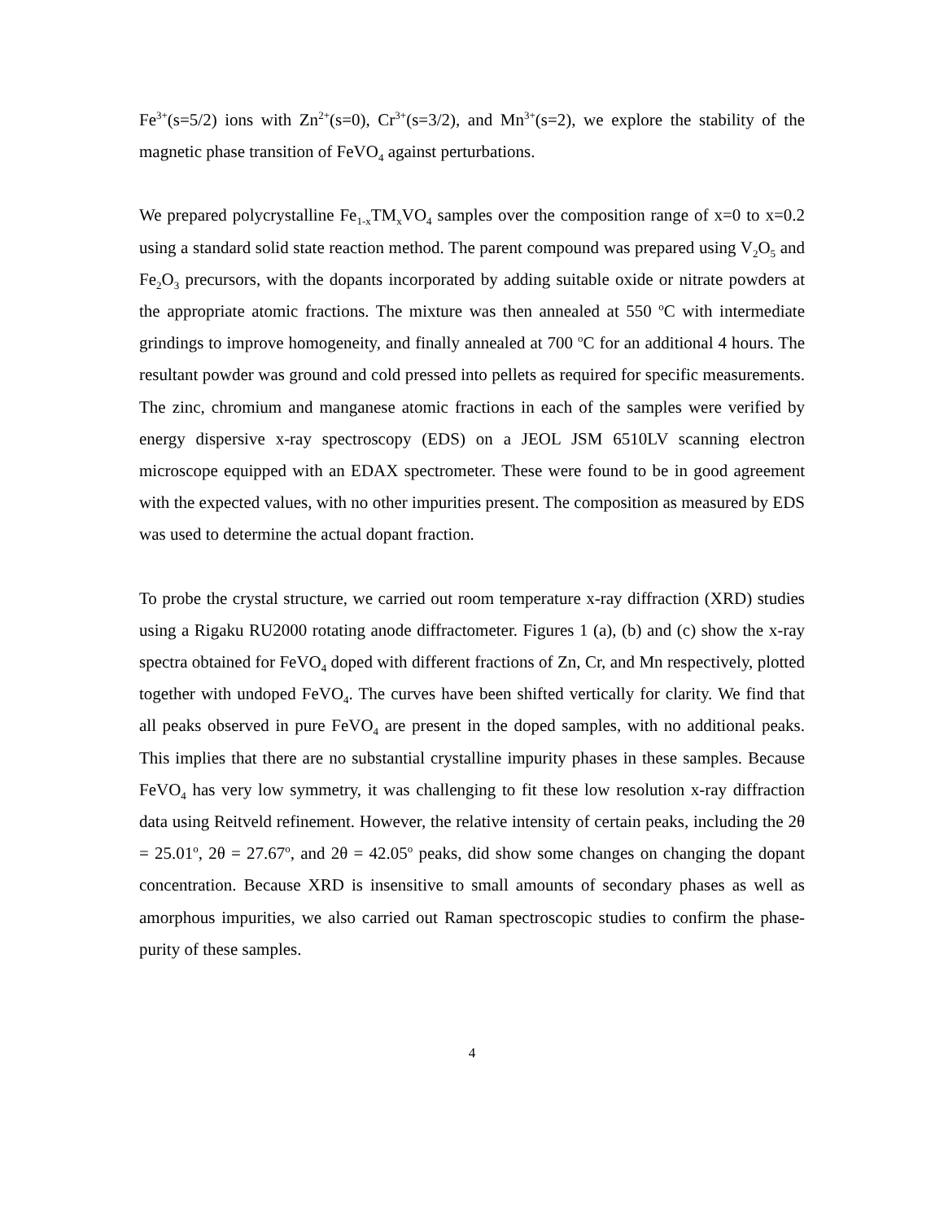Fe<sup>3+</sup>(s=5/2) ions with Zn<sup>2+</sup>(s=0), Cr<sup>3+</sup>(s=3/2), and Mn<sup>3+</sup>(s=2), we explore the stability of the magnetic phase transition of FeVO<sub>4</sub> against perturbations.
We prepared polycrystalline Fe<sub>1-x</sub>TM<sub>x</sub>VO<sub>4</sub> samples over the composition range of x=0 to x=0.2 using a standard solid state reaction method. The parent compound was prepared using V<sub>2</sub>O<sub>5</sub> and Fe<sub>2</sub>O<sub>3</sub> precursors, with the dopants incorporated by adding suitable oxide or nitrate powders at the appropriate atomic fractions. The mixture was then annealed at 550 <sup>o</sup>C with intermediate grindings to improve homogeneity, and finally annealed at 700 <sup>o</sup>C for an additional 4 hours. The resultant powder was ground and cold pressed into pellets as required for specific measurements. The zinc, chromium and manganese atomic fractions in each of the samples were verified by energy dispersive x-ray spectroscopy (EDS) on a JEOL JSM 6510LV scanning electron microscope equipped with an EDAX spectrometer. These were found to be in good agreement with the expected values, with no other impurities present. The composition as measured by EDS was used to determine the actual dopant fraction.
To probe the crystal structure, we carried out room temperature x-ray diffraction (XRD) studies using a Rigaku RU2000 rotating anode diffractometer. Figures 1 (a), (b) and (c) show the x-ray spectra obtained for FeVO<sub>4</sub> doped with different fractions of Zn, Cr, and Mn respectively, plotted together with undoped FeVO<sub>4</sub>. The curves have been shifted vertically for clarity. We find that all peaks observed in pure FeVO<sub>4</sub> are present in the doped samples, with no additional peaks. This implies that there are no substantial crystalline impurity phases in these samples. Because FeVO<sub>4</sub> has very low symmetry, it was challenging to fit these low resolution x-ray diffraction data using Reitveld refinement. However, the relative intensity of certain peaks, including the 2θ = 25.01<sup>o</sup>, 2θ = 27.67<sup>o</sup>, and 2θ = 42.05<sup>o</sup> peaks, did show some changes on changing the dopant concentration. Because XRD is insensitive to small amounts of secondary phases as well as amorphous impurities, we also carried out Raman spectroscopic studies to confirm the phase-purity of these samples.
4